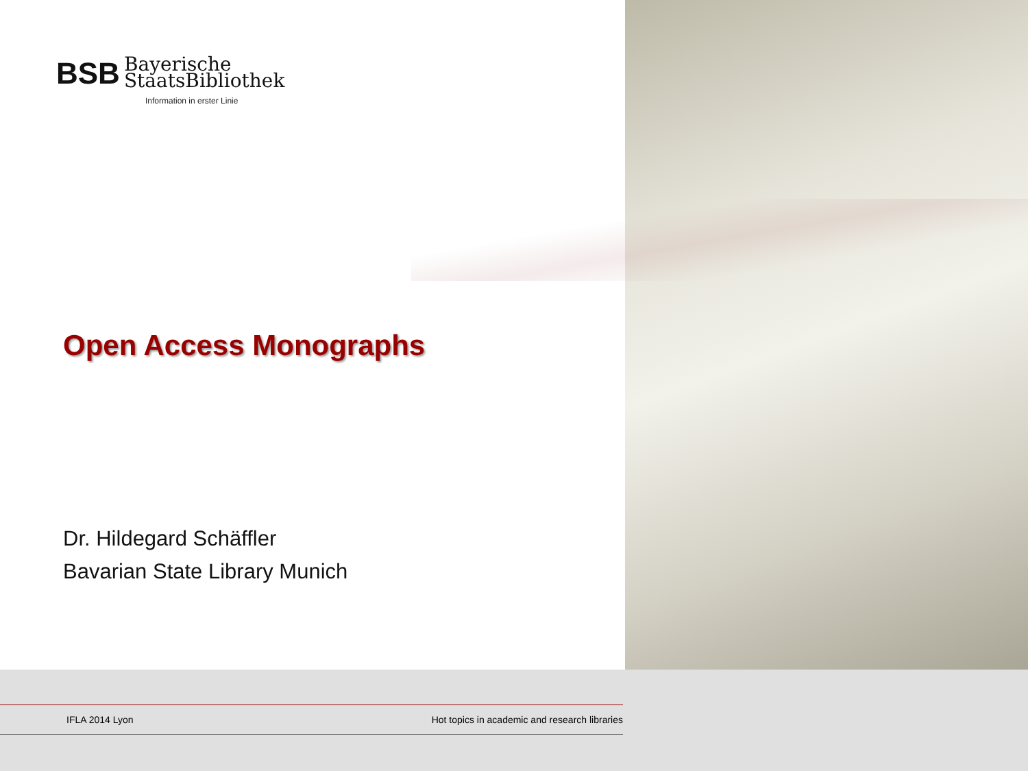BSB Bayerische
StaatsBibliothek
Information in erster Linie
Open Access Monographs
Dr. Hildegard Schäffler
Bavarian State Library Munich
IFLA 2014 Lyon Hot topics in academic and research libraries